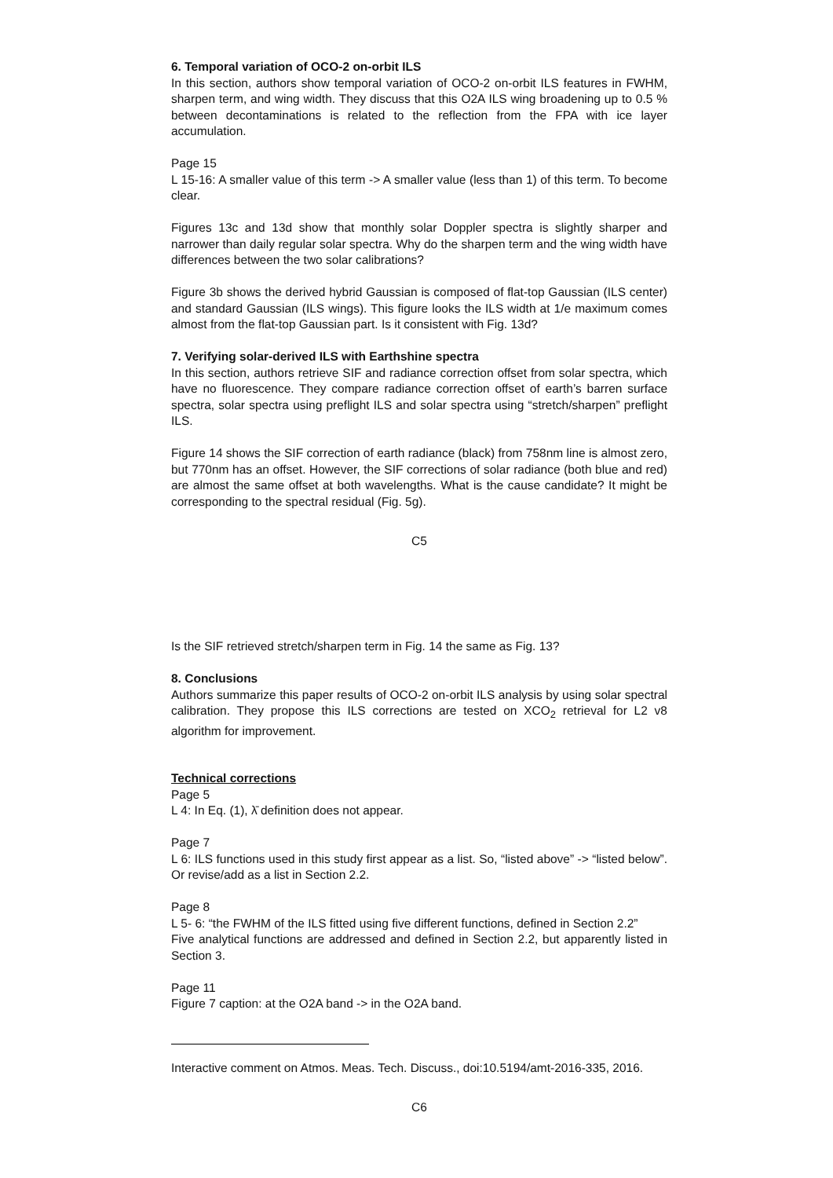6. Temporal variation of OCO-2 on-orbit ILS
In this section, authors show temporal variation of OCO-2 on-orbit ILS features in FWHM, sharpen term, and wing width. They discuss that this O2A ILS wing broadening up to 0.5 % between decontaminations is related to the reflection from the FPA with ice layer accumulation.
Page 15
L 15-16: A smaller value of this term -> A smaller value (less than 1) of this term. To become clear.
Figures 13c and 13d show that monthly solar Doppler spectra is slightly sharper and narrower than daily regular solar spectra. Why do the sharpen term and the wing width have differences between the two solar calibrations?
Figure 3b shows the derived hybrid Gaussian is composed of flat-top Gaussian (ILS center) and standard Gaussian (ILS wings). This figure looks the ILS width at 1/e maximum comes almost from the flat-top Gaussian part. Is it consistent with Fig. 13d?
7. Verifying solar-derived ILS with Earthshine spectra
In this section, authors retrieve SIF and radiance correction offset from solar spectra, which have no fluorescence. They compare radiance correction offset of earth’s barren surface spectra, solar spectra using preflight ILS and solar spectra using “stretch/sharpen” preflight ILS.
Figure 14 shows the SIF correction of earth radiance (black) from 758nm line is almost zero, but 770nm has an offset. However, the SIF corrections of solar radiance (both blue and red) are almost the same offset at both wavelengths. What is the cause candidate? It might be corresponding to the spectral residual (Fig. 5g).
C5
Is the SIF retrieved stretch/sharpen term in Fig. 14 the same as Fig. 13?
8. Conclusions
Authors summarize this paper results of OCO-2 on-orbit ILS analysis by using solar spectral calibration. They propose this ILS corrections are tested on XCO<sub>2</sub> retrieval for L2 v8 algorithm for improvement.
Technical corrections
Page 5
L 4: In Eq. (1), λ̄ definition does not appear.
Page 7
L 6: ILS functions used in this study first appear as a list. So, “listed above” -> “listed below”. Or revise/add as a list in Section 2.2.
Page 8
L 5- 6: “the FWHM of the ILS fitted using five different functions, defined in Section 2.2”
Five analytical functions are addressed and defined in Section 2.2, but apparently listed in Section 3.
Page 11
Figure 7 caption: at the O2A band -> in the O2A band.
Interactive comment on Atmos. Meas. Tech. Discuss., doi:10.5194/amt-2016-335, 2016.
C6